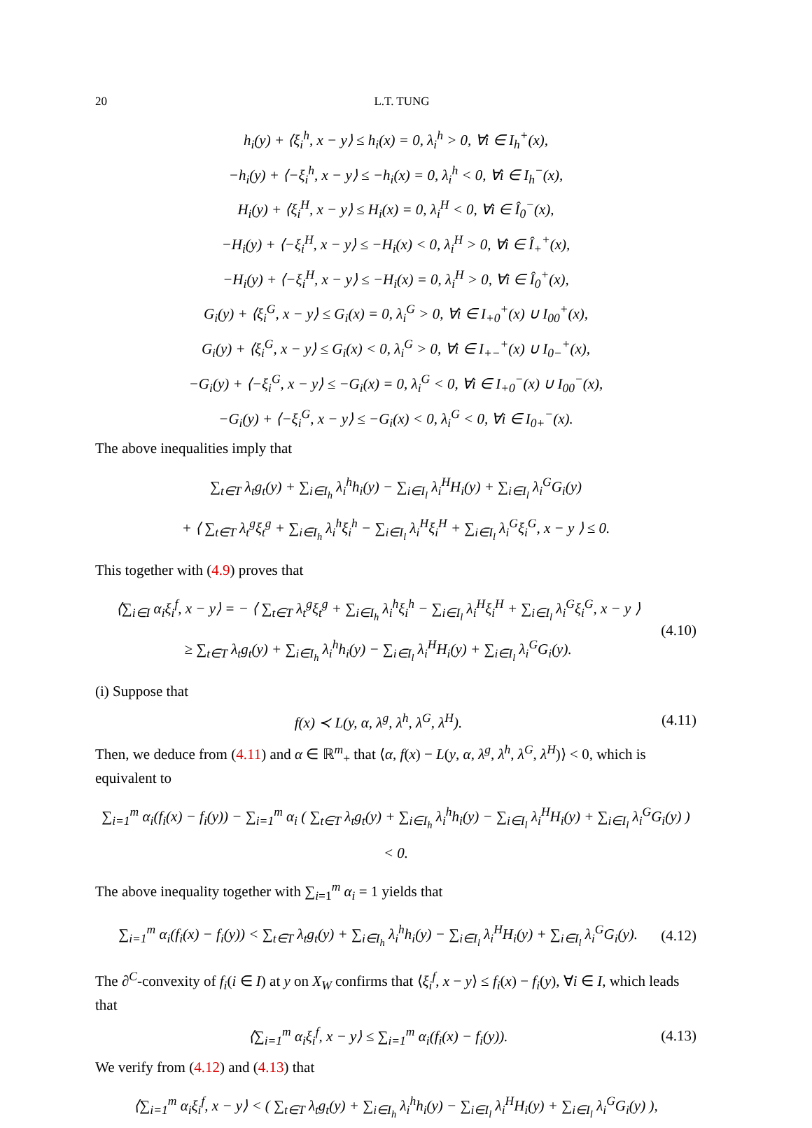20 L.T. TUNG
h<sub>i</sub>(y) + ⟨ξ<sub>i</sub><sup>h</sup>, x − y⟩ ≤ h<sub>i</sub>(x) = 0, λ<sub>i</sub><sup>h</sup> > 0, ∀i ∈ I<sub>h</sub><sup>+</sup>(x),
−h<sub>i</sub>(y) + ⟨−ξ<sub>i</sub><sup>h</sup>, x − y⟩ ≤ −h<sub>i</sub>(x) = 0, λ<sub>i</sub><sup>h</sup> < 0, ∀i ∈ I<sub>h</sub><sup>−</sup>(x),
H<sub>i</sub>(y) + ⟨ξ<sub>i</sub><sup>H</sup>, x − y⟩ ≤ H<sub>i</sub>(x) = 0, λ<sub>i</sub><sup>H</sup> < 0, ∀i ∈ Î<sub>0</sub><sup>−</sup>(x),
−H<sub>i</sub>(y) + ⟨−ξ<sub>i</sub><sup>H</sup>, x − y⟩ ≤ −H<sub>i</sub>(x) < 0, λ<sub>i</sub><sup>H</sup> > 0, ∀i ∈ Î<sub>+</sub><sup>+</sup>(x),
−H<sub>i</sub>(y) + ⟨−ξ<sub>i</sub><sup>H</sup>, x − y⟩ ≤ −H<sub>i</sub>(x) = 0, λ<sub>i</sub><sup>H</sup> > 0, ∀i ∈ Î<sub>0</sub><sup>+</sup>(x),
G<sub>i</sub>(y) + ⟨ξ<sub>i</sub><sup>G</sup>, x − y⟩ ≤ G<sub>i</sub>(x) = 0, λ<sub>i</sub><sup>G</sup> > 0, ∀i ∈ I<sub>+0</sub><sup>+</sup>(x) ∪ I<sub>00</sub><sup>+</sup>(x),
G<sub>i</sub>(y) + ⟨ξ<sub>i</sub><sup>G</sup>, x − y⟩ ≤ G<sub>i</sub>(x) < 0, λ<sub>i</sub><sup>G</sup> > 0, ∀i ∈ I<sub>+−</sub><sup>+</sup>(x) ∪ I<sub>0−</sub><sup>+</sup>(x),
−G<sub>i</sub>(y) + ⟨−ξ<sub>i</sub><sup>G</sup>, x − y⟩ ≤ −G<sub>i</sub>(x) = 0, λ<sub>i</sub><sup>G</sup> < 0, ∀i ∈ I<sub>+0</sub><sup>−</sup>(x) ∪ I<sub>00</sub><sup>−</sup>(x),
−G<sub>i</sub>(y) + ⟨−ξ<sub>i</sub><sup>G</sup>, x − y⟩ ≤ −G<sub>i</sub>(x) < 0, λ<sub>i</sub><sup>G</sup> < 0, ∀i ∈ I<sub>0+</sub><sup>−</sup>(x).
The above inequalities imply that
∑<sub>t∈T</sub> λ<sub>t</sub>g<sub>t</sub>(y) + ∑<sub>i∈I<sub>h</sub></sub> λ<sub>i</sub><sup>h</sup>h<sub>i</sub>(y) − ∑<sub>i∈I<sub>l</sub></sub> λ<sub>i</sub><sup>H</sup>H<sub>i</sub>(y) + ∑<sub>i∈I<sub>l</sub></sub> λ<sub>i</sub><sup>G</sup>G<sub>i</sub>(y)
+ ⟨ ∑<sub>t∈T</sub> λ<sub>t</sub><sup>g</sup>ξ<sub>t</sub><sup>g</sup> + ∑<sub>i∈I<sub>h</sub></sub> λ<sub>i</sub><sup>h</sup>ξ<sub>i</sub><sup>h</sup> − ∑<sub>i∈I<sub>l</sub></sub> λ<sub>i</sub><sup>H</sup>ξ<sub>i</sub><sup>H</sup> + ∑<sub>i∈I<sub>l</sub></sub> λ<sub>i</sub><sup>G</sup>ξ<sub>i</sub><sup>G</sup>, x − y ⟩ ≤ 0.
This together with (4.9) proves that
⟨∑<sub>i∈I</sub> α<sub>i</sub>ξ<sub>i</sub><sup>f</sup>, x − y⟩ = − ⟨ ∑<sub>t∈T</sub> λ<sub>t</sub><sup>g</sup>ξ<sub>t</sub><sup>g</sup> + ∑<sub>i∈I<sub>h</sub></sub> λ<sub>i</sub><sup>h</sup>ξ<sub>i</sub><sup>h</sup> − ∑<sub>i∈I<sub>l</sub></sub> λ<sub>i</sub><sup>H</sup>ξ<sub>i</sub><sup>H</sup> + ∑<sub>i∈I<sub>l</sub></sub> λ<sub>i</sub><sup>G</sup>ξ<sub>i</sub><sup>G</sup>, x − y ⟩
≥ ∑<sub>t∈T</sub> λ<sub>t</sub>g<sub>t</sub>(y) + ∑<sub>i∈I<sub>h</sub></sub> λ<sub>i</sub><sup>h</sup>h<sub>i</sub>(y) − ∑<sub>i∈I<sub>l</sub></sub> λ<sub>i</sub><sup>H</sup>H<sub>i</sub>(y) + ∑<sub>i∈I<sub>l</sub></sub> λ<sub>i</sub><sup>G</sup>G<sub>i</sub>(y).
(4.10)
(i) Suppose that
f(x) ≺ L(y, α, λ<sup>g</sup>, λ<sup>h</sup>, λ<sup>G</sup>, λ<sup>H</sup>).
(4.11)
Then, we deduce from (4.11) and α ∈ ℝ<sup>m</sup><sub>+</sub> that ⟨α, f(x) − L(y, α, λ<sup>g</sup>, λ<sup>h</sup>, λ<sup>G</sup>, λ<sup>H</sup>)⟩ < 0, which is equivalent to
∑<sub>i=1</sub><sup>m</sup> α<sub>i</sub>(f<sub>i</sub>(x) − f<sub>i</sub>(y)) − ∑<sub>i=1</sub><sup>m</sup> α<sub>i</sub> ( ∑<sub>t∈T</sub> λ<sub>t</sub>g<sub>t</sub>(y) + ∑<sub>i∈I<sub>h</sub></sub> λ<sub>i</sub><sup>h</sup>h<sub>i</sub>(y) − ∑<sub>i∈I<sub>l</sub></sub> λ<sub>i</sub><sup>H</sup>H<sub>i</sub>(y) + ∑<sub>i∈I<sub>l</sub></sub> λ<sub>i</sub><sup>G</sup>G<sub>i</sub>(y) ) < 0.
The above inequality together with ∑<sub>i=1</sub><sup>m</sup> α<sub>i</sub> = 1 yields that
∑<sub>i=1</sub><sup>m</sup> α<sub>i</sub>(f<sub>i</sub>(x) − f<sub>i</sub>(y)) < ∑<sub>t∈T</sub> λ<sub>t</sub>g<sub>t</sub>(y) + ∑<sub>i∈I<sub>h</sub></sub> λ<sub>i</sub><sup>h</sup>h<sub>i</sub>(y) − ∑<sub>i∈I<sub>l</sub></sub> λ<sub>i</sub><sup>H</sup>H<sub>i</sub>(y) + ∑<sub>i∈I<sub>l</sub></sub> λ<sub>i</sub><sup>G</sup>G<sub>i</sub>(y).
(4.12)
The ∂<sup>C</sup>-convexity of f<sub>i</sub>(i ∈ I) at y on X<sub>W</sub> confirms that ⟨ξ<sub>i</sub><sup>f</sup>, x − y⟩ ≤ f<sub>i</sub>(x) − f<sub>i</sub>(y), ∀i ∈ I, which leads that
⟨∑<sub>i=1</sub><sup>m</sup> α<sub>i</sub>ξ<sub>i</sub><sup>f</sup>, x − y⟩ ≤ ∑<sub>i=1</sub><sup>m</sup> α<sub>i</sub>(f<sub>i</sub>(x) − f<sub>i</sub>(y)).
(4.13)
We verify from (4.12) and (4.13) that
⟨∑<sub>i=1</sub><sup>m</sup> α<sub>i</sub>ξ<sub>i</sub><sup>f</sup>, x − y⟩ < ( ∑<sub>t∈T</sub> λ<sub>t</sub>g<sub>t</sub>(y) + ∑<sub>i∈I<sub>h</sub></sub> λ<sub>i</sub><sup>h</sup>h<sub>i</sub>(y) − ∑<sub>i∈I<sub>l</sub></sub> λ<sub>i</sub><sup>H</sup>H<sub>i</sub>(y) + ∑<sub>i∈I<sub>l</sub></sub> λ<sub>i</sub><sup>G</sup>G<sub>i</sub>(y) ),